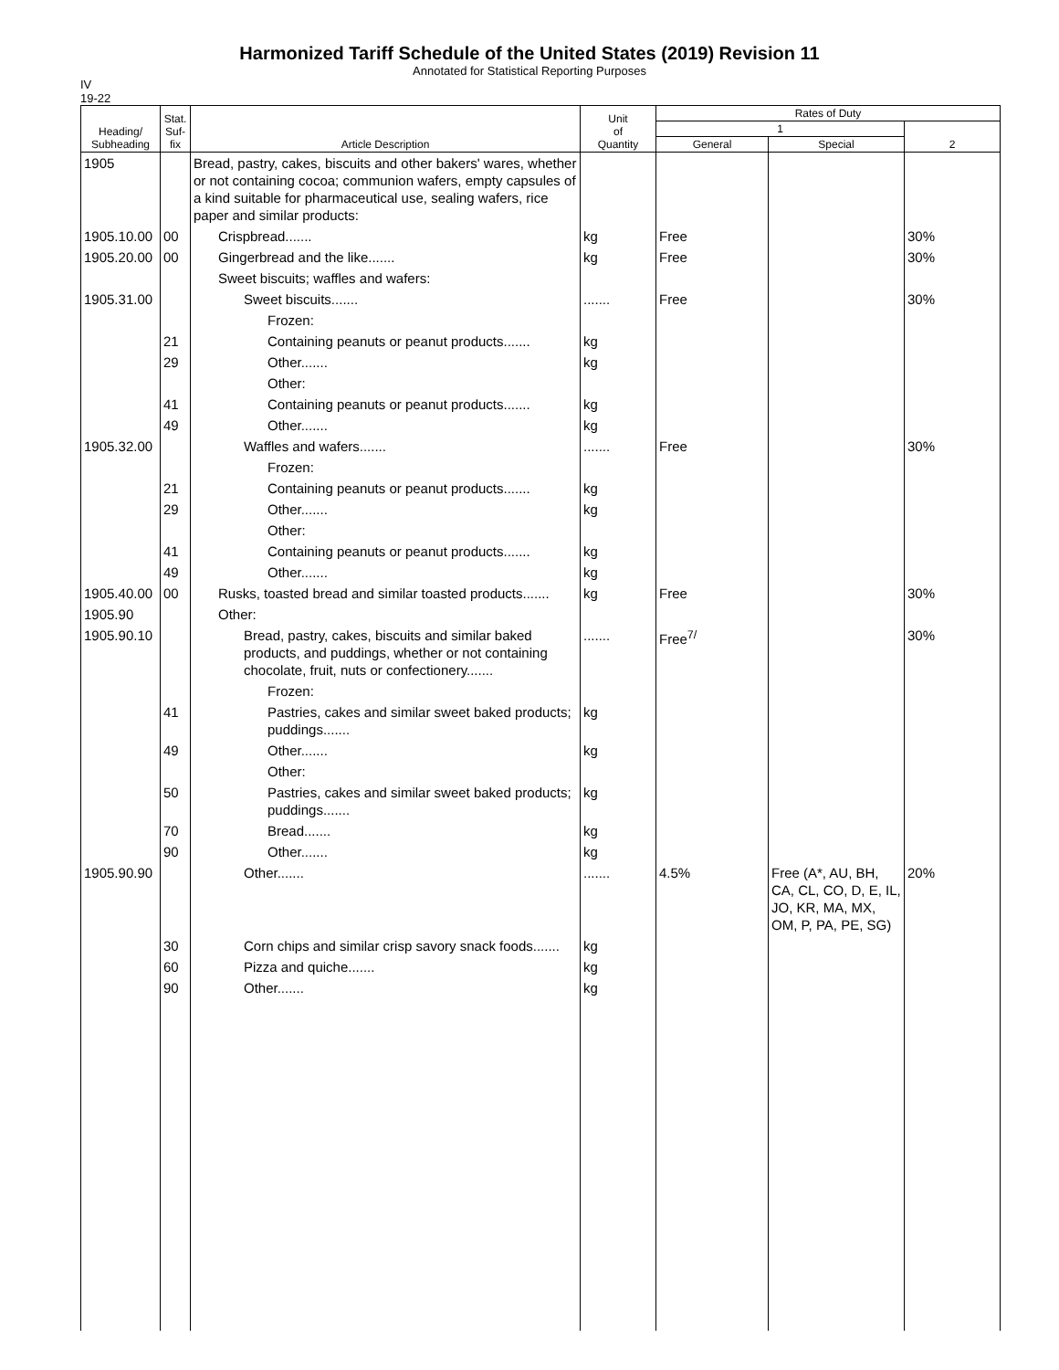Harmonized Tariff Schedule of the United States (2019) Revision 11
Annotated for Statistical Reporting Purposes
IV
19-22
| Heading/ Subheading | Stat. Suf- fix | Article Description | Unit of Quantity | Rates of Duty | | |
| --- | --- | --- | --- | --- | --- | --- |
| | | | | 1 | | 2 |
| | | | | General | Special | |
| 1905 | | Bread, pastry, cakes, biscuits and other bakers' wares, whether or not containing cocoa; communion wafers, empty capsules of a kind suitable for pharmaceutical use, sealing wafers, rice paper and similar products: | | | | |
| 1905.10.00 | 00 | Crispbread....... | kg | Free | | 30% |
| 1905.20.00 | 00 | Gingerbread and the like....... | kg | Free | | 30% |
| | | Sweet biscuits; waffles and wafers: | | | | |
| 1905.31.00 | | Sweet biscuits....... | ....... | Free | | 30% |
| | | Frozen: | | | | |
| | 21 | Containing peanuts or peanut products....... | kg | | | |
| | 29 | Other....... | kg | | | |
| | | Other: | | | | |
| | 41 | Containing peanuts or peanut products....... | kg | | | |
| | 49 | Other....... | kg | | | |
| 1905.32.00 | | Waffles and wafers....... | ....... | Free | | 30% |
| | | Frozen: | | | | |
| | 21 | Containing peanuts or peanut products....... | kg | | | |
| | 29 | Other....... | kg | | | |
| | | Other: | | | | |
| | 41 | Containing peanuts or peanut products....... | kg | | | |
| | 49 | Other....... | kg | | | |
| 1905.40.00 | 00 | Rusks, toasted bread and similar toasted products....... | kg | Free | | 30% |
| 1905.90 | | Other: | | | | |
| 1905.90.10 | | Bread, pastry, cakes, biscuits and similar baked products, and puddings, whether or not containing chocolate, fruit, nuts or confectionery....... | ....... | Free<sup>7/</sup> | | 30% |
| | | Frozen: | | | | |
| | 41 | Pastries, cakes and similar sweet baked products; puddings....... | kg | | | |
| | 49 | Other....... | kg | | | |
| | | Other: | | | | |
| | 50 | Pastries, cakes and similar sweet baked products; puddings....... | kg | | | |
| | 70 | Bread....... | kg | | | |
| | 90 | Other....... | kg | | | |
| 1905.90.90 | | Other....... | ....... | 4.5% | Free (A*, AU, BH, CA, CL, CO, D, E, IL, JO, KR, MA, MX, OM, P, PA, PE, SG) | 20% |
| | 30 | Corn chips and similar crisp savory snack foods....... | kg | | | |
| | 60 | Pizza and quiche....... | kg | | | |
| | 90 | Other....... | kg | | | |